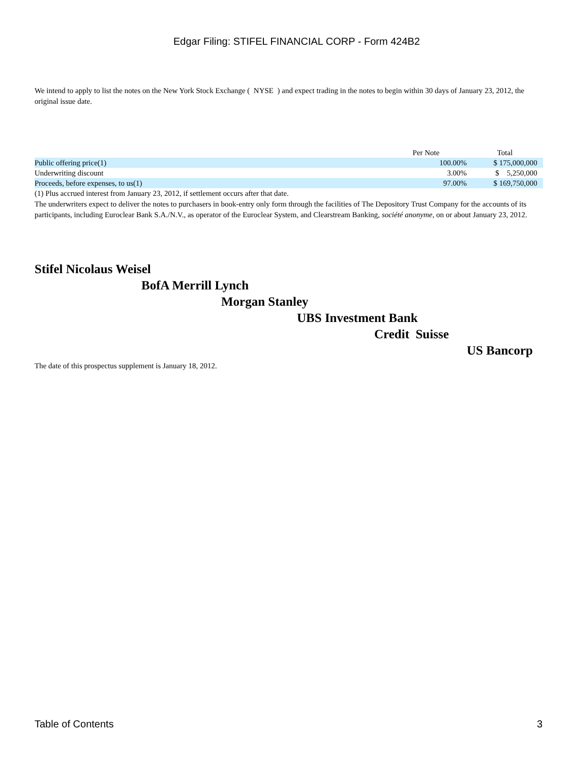Edgar Filing: STIFEL FINANCIAL CORP - Form 424B2
We intend to apply to list the notes on the New York Stock Exchange ( NYSE ) and expect trading in the notes to begin within 30 days of January 23, 2012, the original issue date.
| | Per Note | Total |
| --- | --- | --- |
| Public offering price(1) | 100.00% | $ 175,000,000 |
| Underwriting discount | 3.00% | $ 5,250,000 |
| Proceeds, before expenses, to us(1) | 97.00% | $ 169,750,000 |
(1) Plus accrued interest from January 23, 2012, if settlement occurs after that date.
The underwriters expect to deliver the notes to purchasers in book-entry only form through the facilities of The Depository Trust Company for the accounts of its participants, including Euroclear Bank S.A./N.V., as operator of the Euroclear System, and Clearstream Banking, société anonyme, on or about January 23, 2012.
Stifel Nicolaus Weisel
BofA Merrill Lynch
Morgan Stanley
UBS Investment Bank
Credit Suisse
US Bancorp
The date of this prospectus supplement is January 18, 2012.
Table of Contents 3